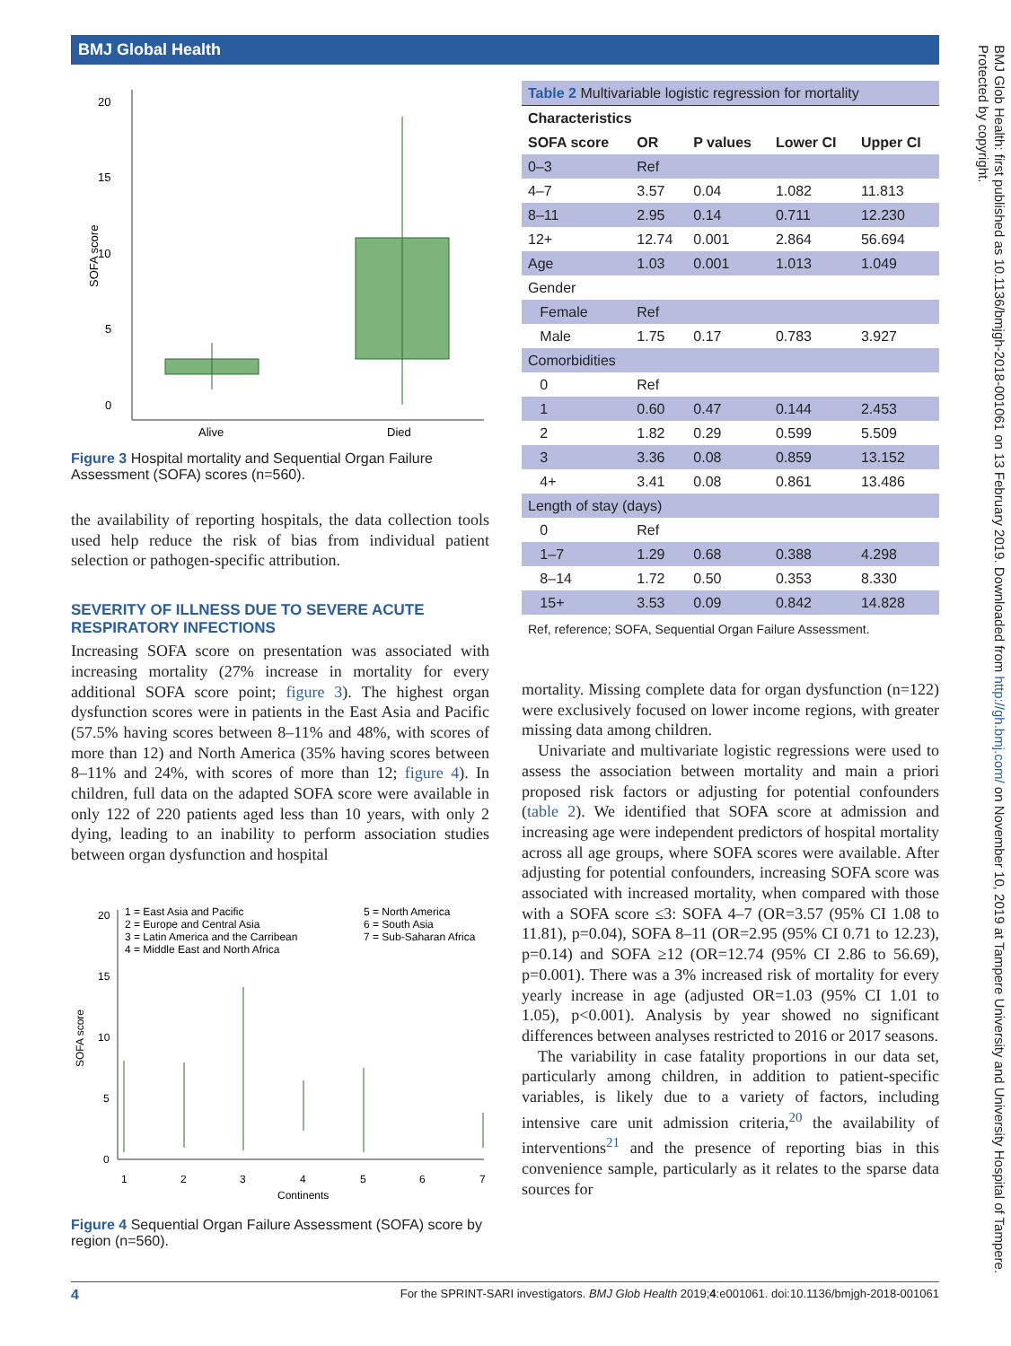BMJ Global Health
BMJ Glob Health: first published as 10.1136/bmjgh-2018-001061 on 13 February 2019. Downloaded from http://gh.bmj.com/ on November 10, 2019 at Tampere University and University Hospital of Tampere. Protected by copyright.
20
15
10
5
0
SOFA score
Alive
Died
Figure 3 Hospital mortality and Sequential Organ Failure Assessment (SOFA) scores (n=560).
the availability of reporting hospitals, the data collection tools used help reduce the risk of bias from individual patient selection or pathogen-specific attribution.
SEVERITY OF ILLNESS DUE TO SEVERE ACUTE RESPIRATORY INFECTIONS
Increasing SOFA score on presentation was associated with increasing mortality (27% increase in mortality for every additional SOFA score point; figure 3). The highest organ dysfunction scores were in patients in the East Asia and Pacific (57.5% having scores between 8–11% and 48%, with scores of more than 12) and North America (35% having scores between 8–11% and 24%, with scores of more than 12; figure 4). In children, full data on the adapted SOFA score were available in only 122 of 220 patients aged less than 10 years, with only 2 dying, leading to an inability to perform association studies between organ dysfunction and hospital
1 = East Asia and Pacific
2 = Europe and Central Asia
3 = Latin America and the Carribean
4 = Middle East and North Africa
5 = North America
6 = South Asia
7 = Sub-Saharan Africa
20
15
10
5
0
SOFA score
1
2
3
4
5
6
7
Continents
Figure 4 Sequential Organ Failure Assessment (SOFA) score by region (n=560).
| Table 2 Multivariable logistic regression for mortality | | | | |
| Characteristics | | | | |
| SOFA score | OR | P values | Lower CI | Upper CI |
| 0–3 | Ref | | | |
| 4–7 | 3.57 | 0.04 | 1.082 | 11.813 |
| 8–11 | 2.95 | 0.14 | 0.711 | 12.230 |
| 12+ | 12.74 | 0.001 | 2.864 | 56.694 |
| Age | 1.03 | 0.001 | 1.013 | 1.049 |
| Gender | | | | |
| Female | Ref | | | |
| Male | 1.75 | 0.17 | 0.783 | 3.927 |
| Comorbidities | | | | |
| 0 | Ref | | | |
| 1 | 0.60 | 0.47 | 0.144 | 2.453 |
| 2 | 1.82 | 0.29 | 0.599 | 5.509 |
| 3 | 3.36 | 0.08 | 0.859 | 13.152 |
| 4+ | 3.41 | 0.08 | 0.861 | 13.486 |
| Length of stay (days) | | | | |
| 0 | Ref | | | |
| 1–7 | 1.29 | 0.68 | 0.388 | 4.298 |
| 8–14 | 1.72 | 0.50 | 0.353 | 8.330 |
| 15+ | 3.53 | 0.09 | 0.842 | 14.828 |
Ref, reference; SOFA, Sequential Organ Failure Assessment.
mortality. Missing complete data for organ dysfunction (n=122) were exclusively focused on lower income regions, with greater missing data among children.
Univariate and multivariate logistic regressions were used to assess the association between mortality and main a priori proposed risk factors or adjusting for potential confounders (table 2). We identified that SOFA score at admission and increasing age were independent predictors of hospital mortality across all age groups, where SOFA scores were available. After adjusting for potential confounders, increasing SOFA score was associated with increased mortality, when compared with those with a SOFA score ≤3: SOFA 4–7 (OR=3.57 (95% CI 1.08 to 11.81), p=0.04), SOFA 8–11 (OR=2.95 (95% CI 0.71 to 12.23), p=0.14) and SOFA ≥12 (OR=12.74 (95% CI 2.86 to 56.69), p=0.001). There was a 3% increased risk of mortality for every yearly increase in age (adjusted OR=1.03 (95% CI 1.01 to 1.05), p<0.001). Analysis by year showed no significant differences between analyses restricted to 2016 or 2017 seasons.
The variability in case fatality proportions in our data set, particularly among children, in addition to patient-specific variables, is likely due to a variety of factors, including intensive care unit admission criteria,<sup>20</sup> the availability of interventions<sup>21</sup> and the presence of reporting bias in this convenience sample, particularly as it relates to the sparse data sources for
4 For the SPRINT-SARI investigators. BMJ Glob Health 2019;4:e001061. doi:10.1136/bmjgh-2018-001061